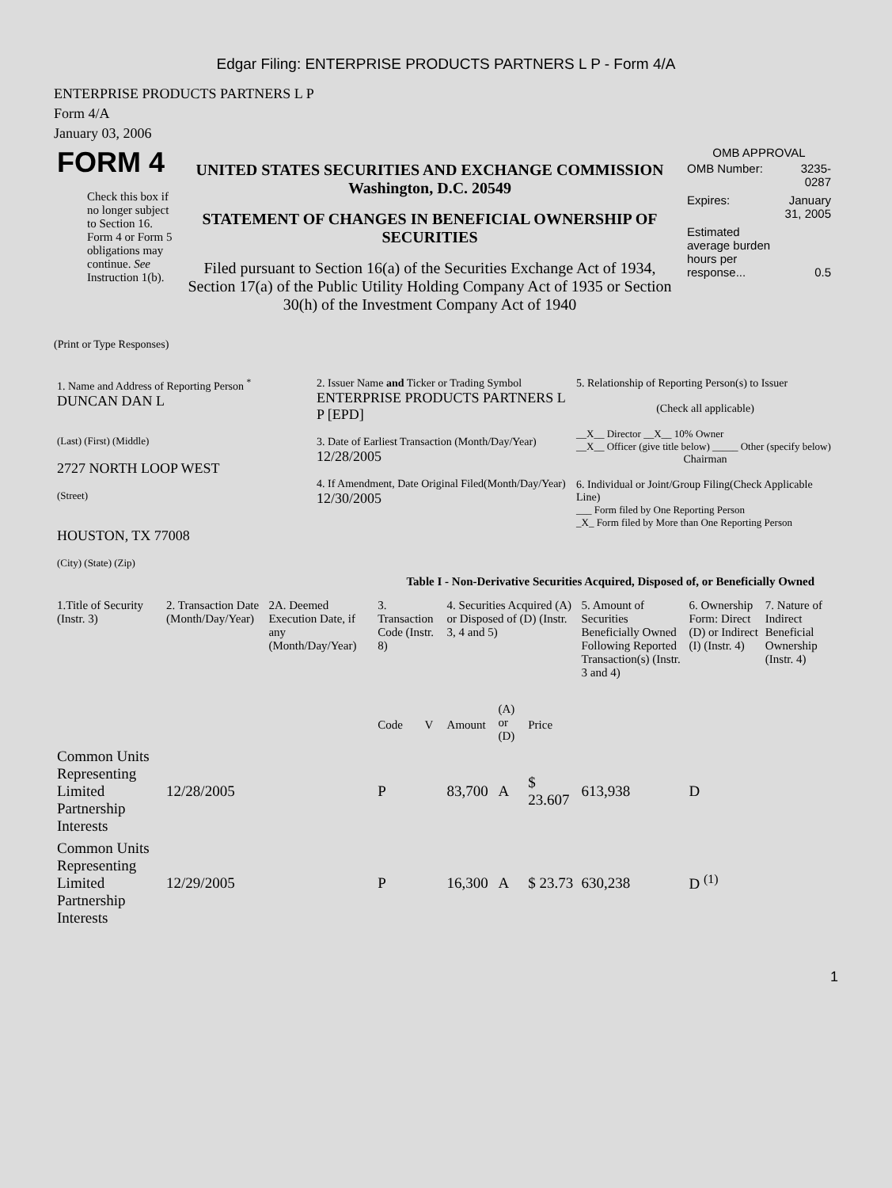Edgar Filing: ENTERPRISE PRODUCTS PARTNERS L P - Form 4/A
ENTERPRISE PRODUCTS PARTNERS L P
Form 4/A
January 03, 2006
| FORM 4 Check this box if no longer subject to Section 16. Form 4 or Form 5 obligations may continue. See Instruction 1(b). | UNITED STATES SECURITIES AND EXCHANGE COMMISSION Washington, D.C. 20549 STATEMENT OF CHANGES IN BENEFICIAL OWNERSHIP OF SECURITIES Filed pursuant to Section 16(a) of the Securities Exchange Act of 1934, Section 17(a) of the Public Utility Holding Company Act of 1935 or Section 30(h) of the Investment Company Act of 1940 | OMB APPROVAL / OMB Number: / 3235-0287 / / Expires: / January 31, 2005 / / Estimated average burden hours per response... / 0.5 / |
(Print or Type Responses)
| 1. Name and Address of Reporting Person <sup>*</sup> DUNCAN DAN L (Last) (First) (Middle) 2727 NORTH LOOP WEST (Street) HOUSTON, TX 77008 (City) (State) (Zip) | 2. Issuer Name and Ticker or Trading Symbol ENTERPRISE PRODUCTS PARTNERS L P [EPD] 3. Date of Earliest Transaction (Month/Day/Year) 12/28/2005 4. If Amendment, Date Original Filed(Month/Day/Year) 12/30/2005 | 5. Relationship of Reporting Person(s) to Issuer (Check all applicable) __X__ Director __X__ 10% Owner __X__ Officer (give title below) _____ Other (specify below) Chairman 6. Individual or Joint/Group Filing(Check Applicable Line) ___ Form filed by One Reporting Person _X_ Form filed by More than One Reporting Person |
Table I - Non-Derivative Securities Acquired, Disposed of, or Beneficially Owned
| 1.Title of Security (Instr. 3) | 2. Transaction Date (Month/Day/Year) | 2A. Deemed Execution Date, if any (Month/Day/Year) | 3. Transaction Code (Instr. 8) | | 4. Securities Acquired (A) or Disposed of (D) (Instr. 3, 4 and 5) | | | 5. Amount of Securities Beneficially Owned Following Reported Transaction(s) (Instr. 3 and 4) | 6. Ownership Form: Direct (D) or Indirect (I) (Instr. 4) | 7. Nature of Indirect Beneficial Ownership (Instr. 4) |
| --- | --- | --- | --- | --- | --- | --- | --- | --- | --- | --- |
| | | | Code | V | Amount | (A) or (D) | Price | | | |
| Common Units Representing Limited Partnership Interests | 12/28/2005 | | P | | 83,700 | A | $ 23.607 | 613,938 | D | |
| Common Units Representing Limited Partnership Interests | 12/29/2005 | | P | | 16,300 | A | $ 23.73 | 630,238 | D <sup>(1)</sup> | |
1